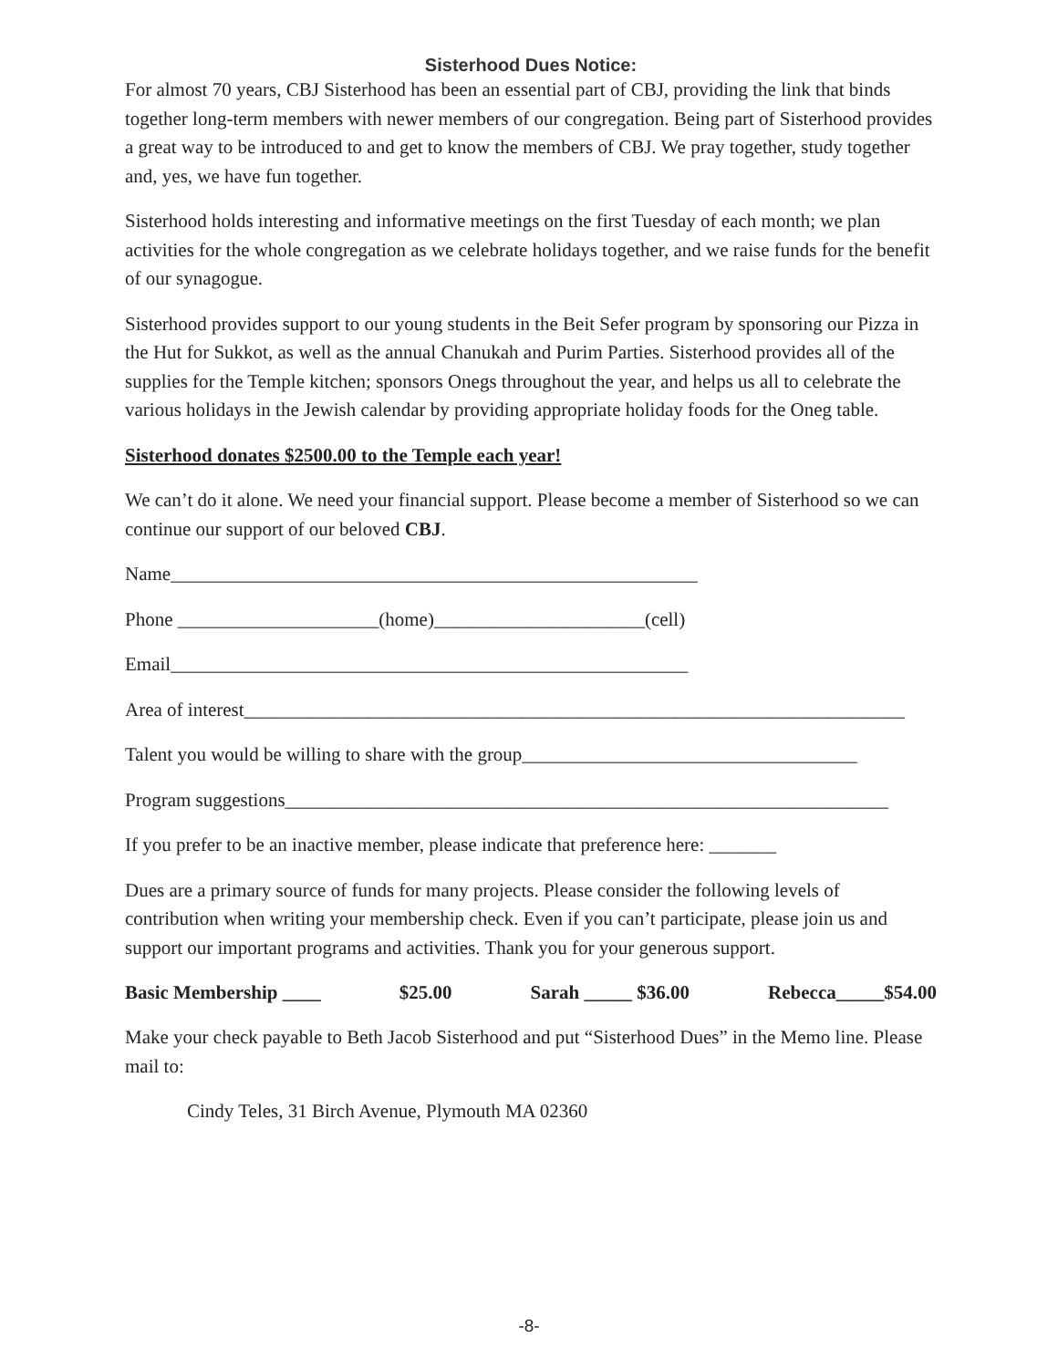Sisterhood Dues Notice:
For almost 70 years, CBJ Sisterhood has been an essential part of CBJ, providing the link that binds together long-term members with newer members of our congregation. Being part of Sisterhood provides a great way to be introduced to and get to know the members of CBJ. We pray together, study together and, yes, we have fun together.
Sisterhood holds interesting and informative meetings on the first Tuesday of each month; we plan activities for the whole congregation as we celebrate holidays together, and we raise funds for the benefit of our synagogue.
Sisterhood provides support to our young students in the Beit Sefer program by sponsoring our Pizza in the Hut for Sukkot, as well as the annual Chanukah and Purim Parties. Sisterhood provides all of the supplies for the Temple kitchen; sponsors Onegs throughout the year, and helps us all to celebrate the various holidays in the Jewish calendar by providing appropriate holiday foods for the Oneg table.
Sisterhood donates $2500.00 to the Temple each year!
We can’t do it alone. We need your financial support. Please become a member of Sisterhood so we can continue our support of our beloved CBJ.
Name_______________________________________________________
Phone _____________________(home)______________________(cell)
Email______________________________________________________
Area of interest_____________________________________________________________________
Talent you would be willing to share with the group___________________________________
Program suggestions_______________________________________________________________
If you prefer to be an inactive member, please indicate that preference here: _______
Dues are a primary source of funds for many projects. Please consider the following levels of contribution when writing your membership check. Even if you can’t participate, please join us and support our important programs and activities. Thank you for your generous support.
Basic Membership ____ $25.00 Sarah _____ $36.00 Rebecca_____$54.00
Make your check payable to Beth Jacob Sisterhood and put “Sisterhood Dues” in the Memo line. Please mail to:
Cindy Teles, 31 Birch Avenue, Plymouth MA 02360
-8-